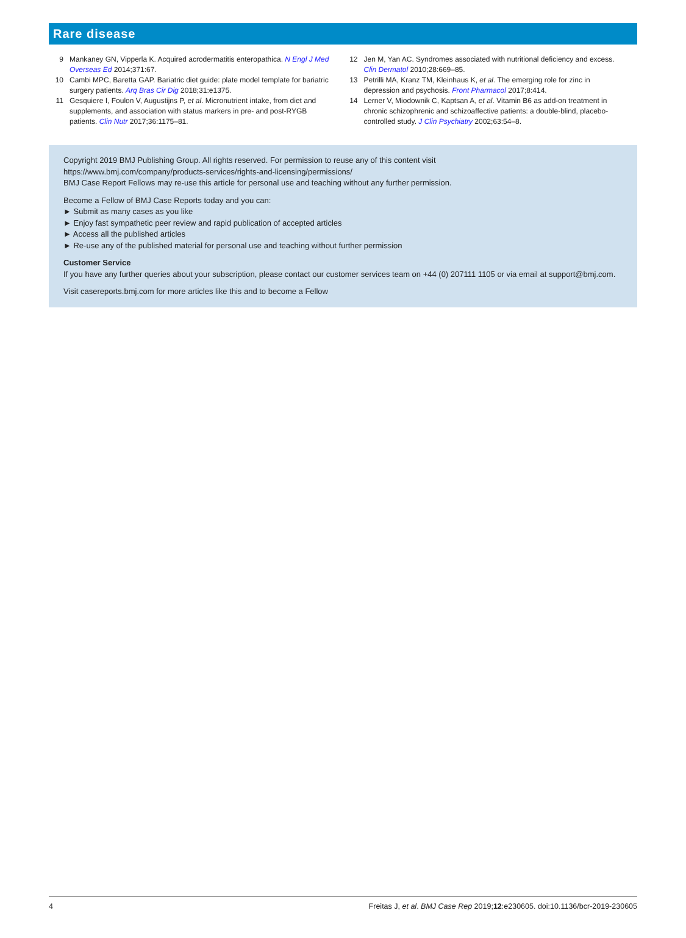Rare disease
9 Mankaney GN, Vipperla K. Acquired acrodermatitis enteropathica. N Engl J Med Overseas Ed 2014;371:67.
10 Cambi MPC, Baretta GAP. Bariatric diet guide: plate model template for bariatric surgery patients. Arq Bras Cir Dig 2018;31:e1375.
11 Gesquiere I, Foulon V, Augustijns P, et al. Micronutrient intake, from diet and supplements, and association with status markers in pre- and post-RYGB patients. Clin Nutr 2017;36:1175–81.
12 Jen M, Yan AC. Syndromes associated with nutritional deficiency and excess. Clin Dermatol 2010;28:669–85.
13 Petrilli MA, Kranz TM, Kleinhaus K, et al. The emerging role for zinc in depression and psychosis. Front Pharmacol 2017;8:414.
14 Lerner V, Miodownik C, Kaptsan A, et al. Vitamin B6 as add-on treatment in chronic schizophrenic and schizoaffective patients: a double-blind, placebo-controlled study. J Clin Psychiatry 2002;63:54–8.
Copyright 2019 BMJ Publishing Group. All rights reserved. For permission to reuse any of this content visit
https://www.bmj.com/company/products-services/rights-and-licensing/permissions/
BMJ Case Report Fellows may re-use this article for personal use and teaching without any further permission.
Become a Fellow of BMJ Case Reports today and you can:
► Submit as many cases as you like
► Enjoy fast sympathetic peer review and rapid publication of accepted articles
► Access all the published articles
► Re-use any of the published material for personal use and teaching without further permission
Customer Service
If you have any further queries about your subscription, please contact our customer services team on +44 (0) 207111 1105 or via email at support@bmj.com.
Visit casereports.bmj.com for more articles like this and to become a Fellow
4 Freitas J, et al. BMJ Case Rep 2019;12:e230605. doi:10.1136/bcr-2019-230605